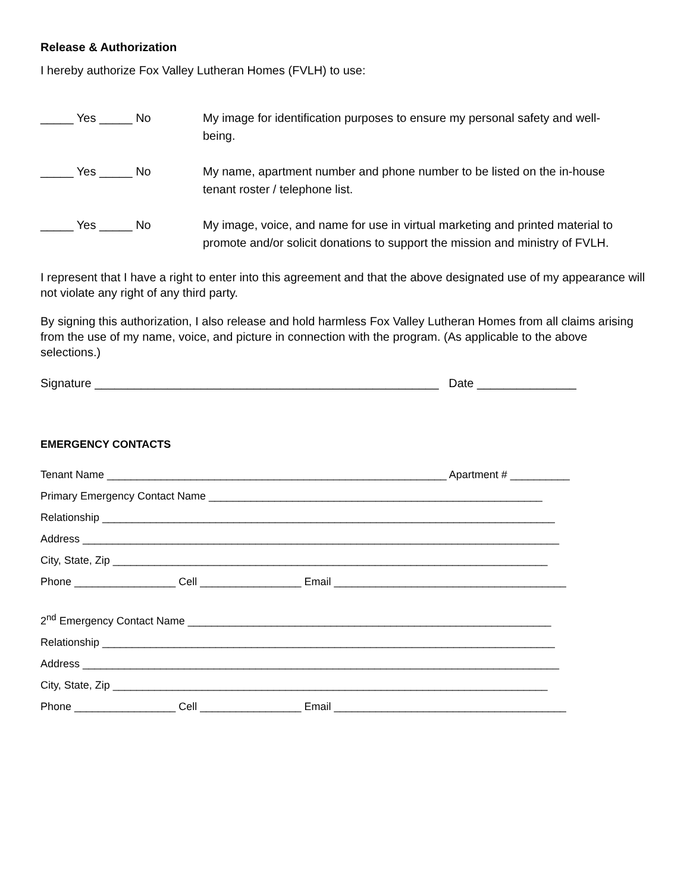Release & Authorization
I hereby authorize Fox Valley Lutheran Homes (FVLH) to use:
_____ Yes _____ No My image for identification purposes to ensure my personal safety and well-being.
_____ Yes _____ No My name, apartment number and phone number to be listed on the in-house tenant roster / telephone list.
_____ Yes _____ No My image, voice, and name for use in virtual marketing and printed material to promote and/or solicit donations to support the mission and ministry of FVLH.
I represent that I have a right to enter into this agreement and that the above designated use of my appearance will not violate any right of any third party.
By signing this authorization, I also release and hold harmless Fox Valley Lutheran Homes from all claims arising from the use of my name, voice, and picture in connection with the program. (As applicable to the above selections.)
Signature ____________________________________________________ Date _______________
EMERGENCY CONTACTS
Tenant Name _________________________________________________________ Apartment # __________
Primary Emergency Contact Name ________________________________________________________
Relationship ____________________________________________________________________________
Address ________________________________________________________________________________
City, State, Zip _________________________________________________________________________
Phone _________________ Cell _________________ Email _______________________________________
2<sup>nd</sup> Emergency Contact Name _____________________________________________________________
Relationship ____________________________________________________________________________
Address ________________________________________________________________________________
City, State, Zip _________________________________________________________________________
Phone _________________ Cell _________________ Email _______________________________________